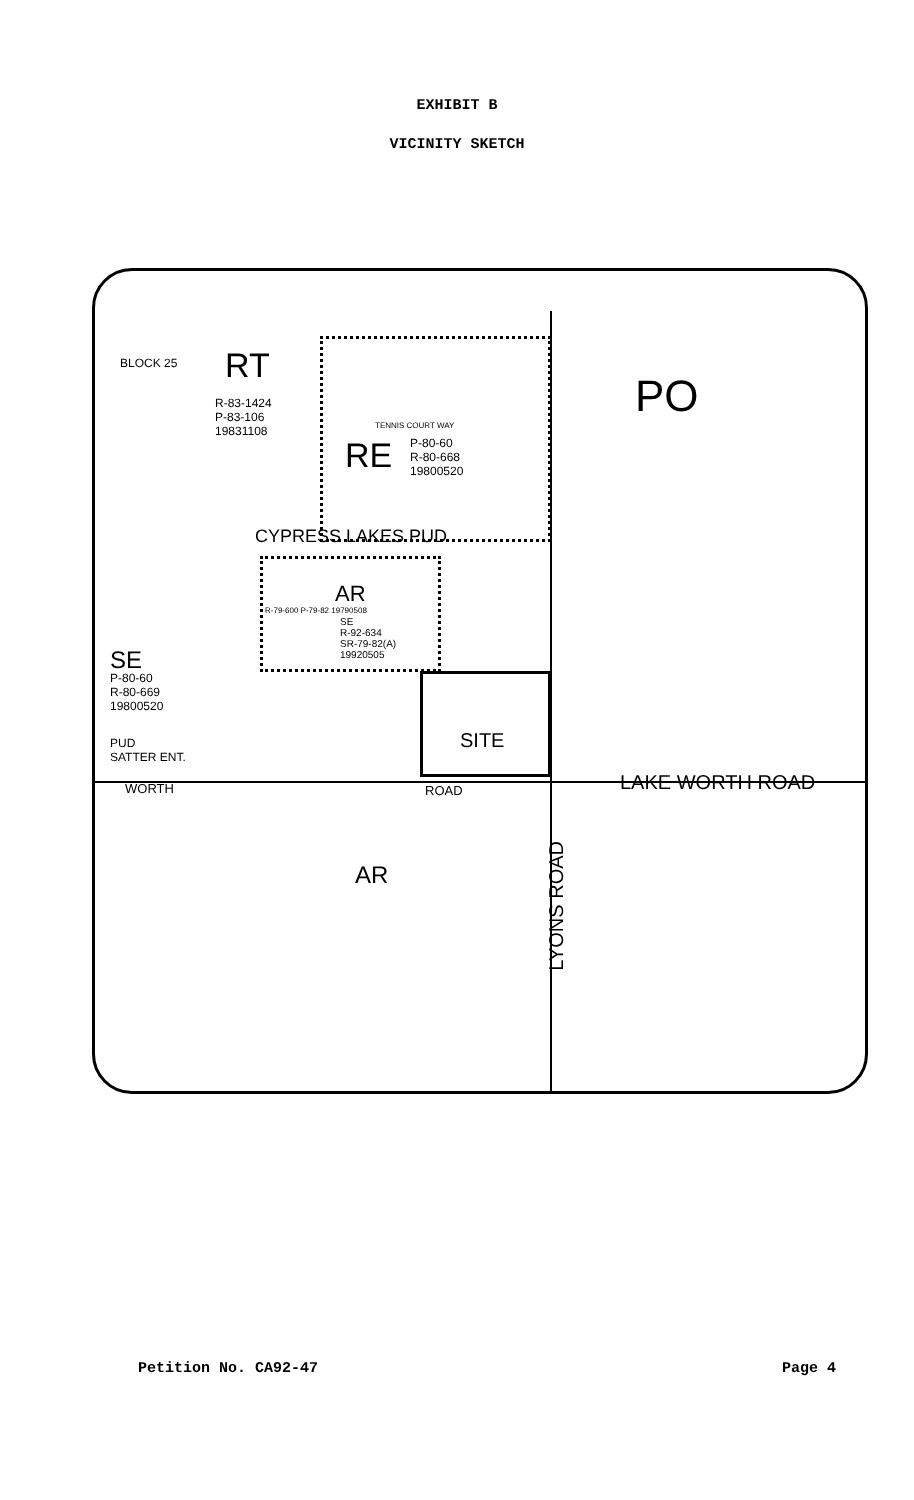EXHIBIT B
VICINITY SKETCH
BLOCK 25 RT
R-83-1424
P-83-106
19831108
PO
RE P-80-60
R-80-668
19800520
TENNIS COURT WAY
CYPRESS LAKES PUD
AR
SE
R-92-634
SR-79-82(A)
19920505
R-79-600 P-79-82 19790508
SE
P-80-60
R-80-669
19800520
PUD
SATTER ENT.
SITE
WORTH ROAD LAKE WORTH ROAD
AR
LYONS ROAD
Petition No. CA92-47 Page 4